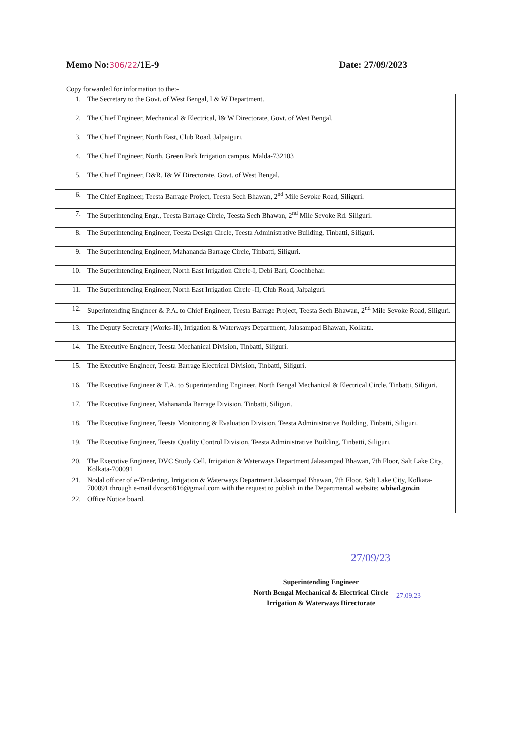Memo No:306/22/1E-9 Date: 27/09/2023
Copy forwarded for information to the:-
| 1. | The Secretary to the Govt. of West Bengal, I & W Department. |
| 2. | The Chief Engineer, Mechanical & Electrical, I& W Directorate, Govt. of West Bengal. |
| 3. | The Chief Engineer, North East, Club Road, Jalpaiguri. |
| 4. | The Chief Engineer, North, Green Park Irrigation campus, Malda-732103 |
| 5. | The Chief Engineer, D&R, I& W Directorate, Govt. of West Bengal. |
| 6. | The Chief Engineer, Teesta Barrage Project, Teesta Sech Bhawan, 2<sup>nd</sup> Mile Sevoke Road, Siliguri. |
| 7. | The Superintending Engr., Teesta Barrage Circle, Teesta Sech Bhawan, 2<sup>nd</sup> Mile Sevoke Rd. Siliguri. |
| 8. | The Superintending Engineer, Teesta Design Circle, Teesta Administrative Building, Tinbatti, Siliguri. |
| 9. | The Superintending Engineer, Mahananda Barrage Circle, Tinbatti, Siliguri. |
| 10. | The Superintending Engineer, North East Irrigation Circle-I, Debi Bari, Coochbehar. |
| 11. | The Superintending Engineer, North East Irrigation Circle -II, Club Road, Jalpaiguri. |
| 12. | Superintending Engineer & P.A. to Chief Engineer, Teesta Barrage Project, Teesta Sech Bhawan, 2<sup>nd</sup> Mile Sevoke Road, Siliguri. |
| 13. | The Deputy Secretary (Works-II), Irrigation & Waterways Department, Jalasampad Bhawan, Kolkata. |
| 14. | The Executive Engineer, Teesta Mechanical Division, Tinbatti, Siliguri. |
| 15. | The Executive Engineer, Teesta Barrage Electrical Division, Tinbatti, Siliguri. |
| 16. | The Executive Engineer & T.A. to Superintending Engineer, North Bengal Mechanical & Electrical Circle, Tinbatti, Siliguri. |
| 17. | The Executive Engineer, Mahananda Barrage Division, Tinbatti, Siliguri. |
| 18. | The Executive Engineer, Teesta Monitoring & Evaluation Division, Teesta Administrative Building, Tinbatti, Siliguri. |
| 19. | The Executive Engineer, Teesta Quality Control Division, Teesta Administrative Building, Tinbatti, Siliguri. |
| 20. | The Executive Engineer, DVC Study Cell, Irrigation & Waterways Department Jalasampad Bhawan, 7th Floor, Salt Lake City, Kolkata-700091 |
| 21. | Nodal officer of e-Tendering. Irrigation & Waterways Department Jalasampad Bhawan, 7th Floor, Salt Lake City, Kolkata-700091 through e-mail dvcsc6816@gmail.com with the request to publish in the Departmental website: wbiwd.gov.in |
| 22. | Office Notice board. |
27/09/23
Superintending Engineer
North Bengal Mechanical & Electrical Circle
Irrigation & Waterways Directorate
27.09.23